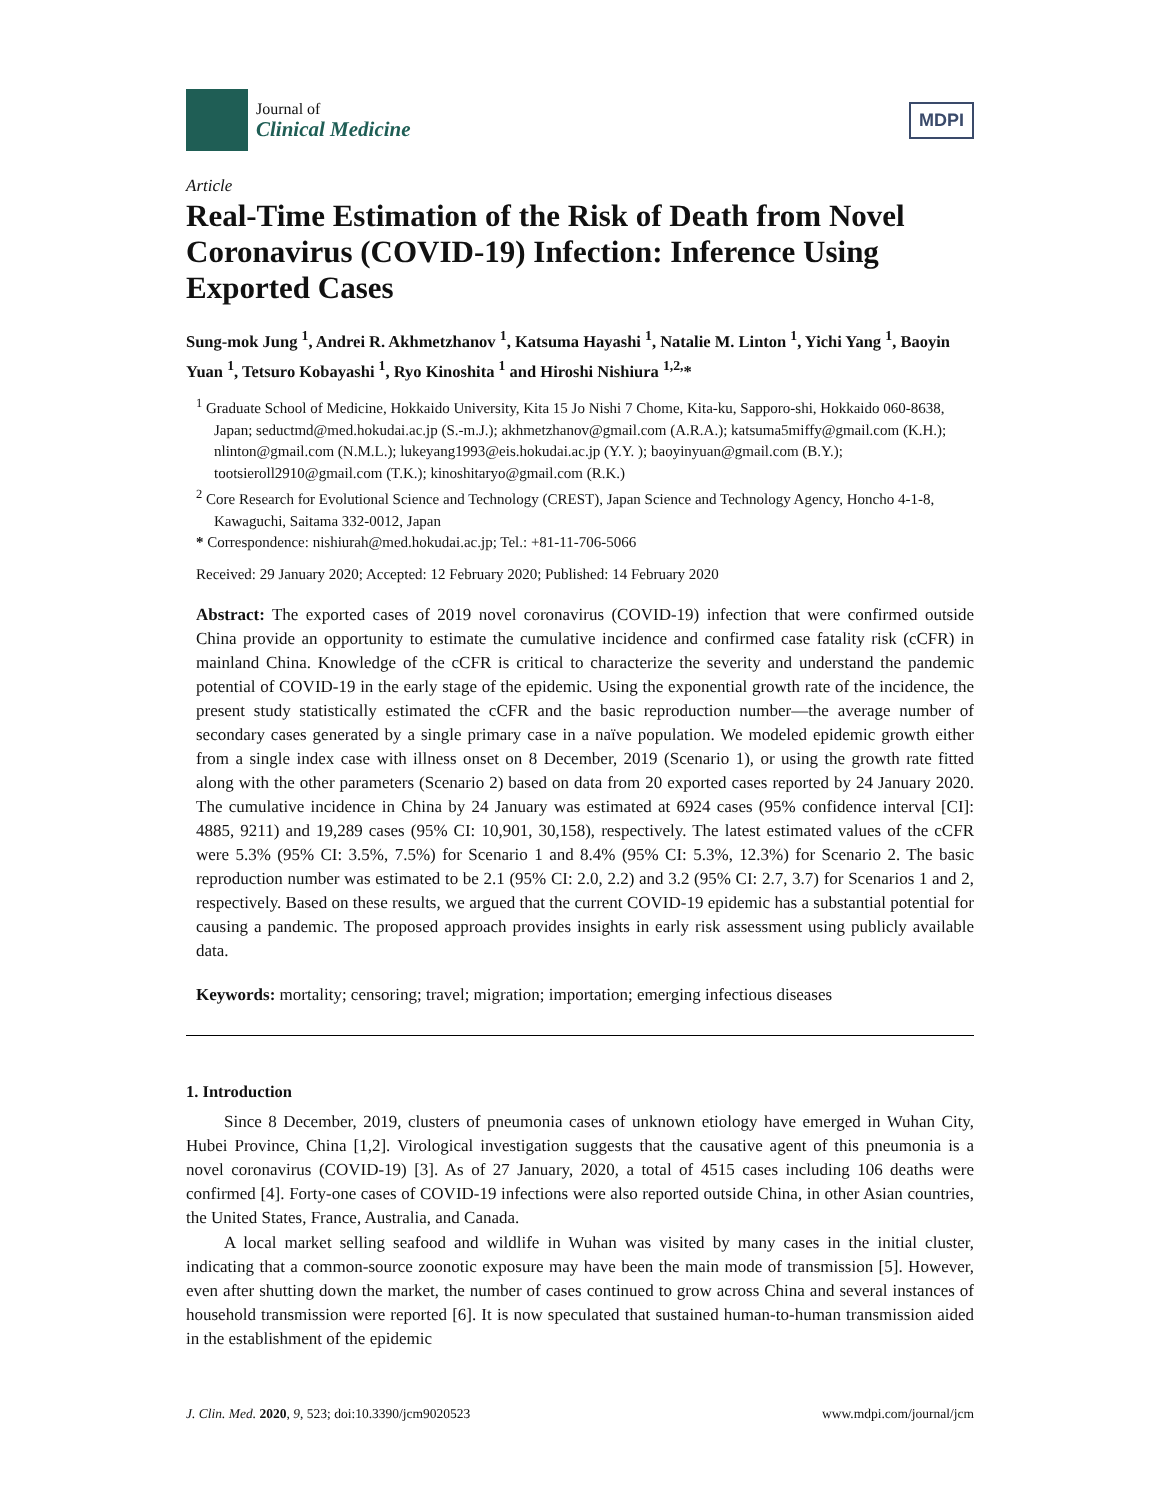Journal of
Clinical Medicine
MDPI
Article
Real-Time Estimation of the Risk of Death from Novel Coronavirus (COVID-19) Infection: Inference Using Exported Cases
Sung-mok Jung <sup>1</sup>, Andrei R. Akhmetzhanov <sup>1</sup>, Katsuma Hayashi <sup>1</sup>, Natalie M. Linton <sup>1</sup>, Yichi Yang <sup>1</sup>, Baoyin Yuan <sup>1</sup>, Tetsuro Kobayashi <sup>1</sup>, Ryo Kinoshita <sup>1</sup> and Hiroshi Nishiura <sup>1,2,</sup>*
<sup>1</sup> Graduate School of Medicine, Hokkaido University, Kita 15 Jo Nishi 7 Chome, Kita-ku, Sapporo-shi, Hokkaido 060-8638, Japan; seductmd@med.hokudai.ac.jp (S.-m.J.); akhmetzhanov@gmail.com (A.R.A.); katsuma5miffy@gmail.com (K.H.); nlinton@gmail.com (N.M.L.); lukeyang1993@eis.hokudai.ac.jp (Y.Y. ); baoyinyuan@gmail.com (B.Y.); tootsieroll2910@gmail.com (T.K.); kinoshitaryo@gmail.com (R.K.)
<sup>2</sup> Core Research for Evolutional Science and Technology (CREST), Japan Science and Technology Agency, Honcho 4-1-8, Kawaguchi, Saitama 332-0012, Japan
* Correspondence: nishiurah@med.hokudai.ac.jp; Tel.: +81-11-706-5066
Received: 29 January 2020; Accepted: 12 February 2020; Published: 14 February 2020
Abstract: The exported cases of 2019 novel coronavirus (COVID-19) infection that were confirmed outside China provide an opportunity to estimate the cumulative incidence and confirmed case fatality risk (cCFR) in mainland China. Knowledge of the cCFR is critical to characterize the severity and understand the pandemic potential of COVID-19 in the early stage of the epidemic. Using the exponential growth rate of the incidence, the present study statistically estimated the cCFR and the basic reproduction number—the average number of secondary cases generated by a single primary case in a naïve population. We modeled epidemic growth either from a single index case with illness onset on 8 December, 2019 (Scenario 1), or using the growth rate fitted along with the other parameters (Scenario 2) based on data from 20 exported cases reported by 24 January 2020. The cumulative incidence in China by 24 January was estimated at 6924 cases (95% confidence interval [CI]: 4885, 9211) and 19,289 cases (95% CI: 10,901, 30,158), respectively. The latest estimated values of the cCFR were 5.3% (95% CI: 3.5%, 7.5%) for Scenario 1 and 8.4% (95% CI: 5.3%, 12.3%) for Scenario 2. The basic reproduction number was estimated to be 2.1 (95% CI: 2.0, 2.2) and 3.2 (95% CI: 2.7, 3.7) for Scenarios 1 and 2, respectively. Based on these results, we argued that the current COVID-19 epidemic has a substantial potential for causing a pandemic. The proposed approach provides insights in early risk assessment using publicly available data.
Keywords: mortality; censoring; travel; migration; importation; emerging infectious diseases
1. Introduction
Since 8 December, 2019, clusters of pneumonia cases of unknown etiology have emerged in Wuhan City, Hubei Province, China [1,2]. Virological investigation suggests that the causative agent of this pneumonia is a novel coronavirus (COVID-19) [3]. As of 27 January, 2020, a total of 4515 cases including 106 deaths were confirmed [4]. Forty-one cases of COVID-19 infections were also reported outside China, in other Asian countries, the United States, France, Australia, and Canada.
A local market selling seafood and wildlife in Wuhan was visited by many cases in the initial cluster, indicating that a common-source zoonotic exposure may have been the main mode of transmission [5]. However, even after shutting down the market, the number of cases continued to grow across China and several instances of household transmission were reported [6]. It is now speculated that sustained human-to-human transmission aided in the establishment of the epidemic
J. Clin. Med. 2020, 9, 523; doi:10.3390/jcm9020523 www.mdpi.com/journal/jcm